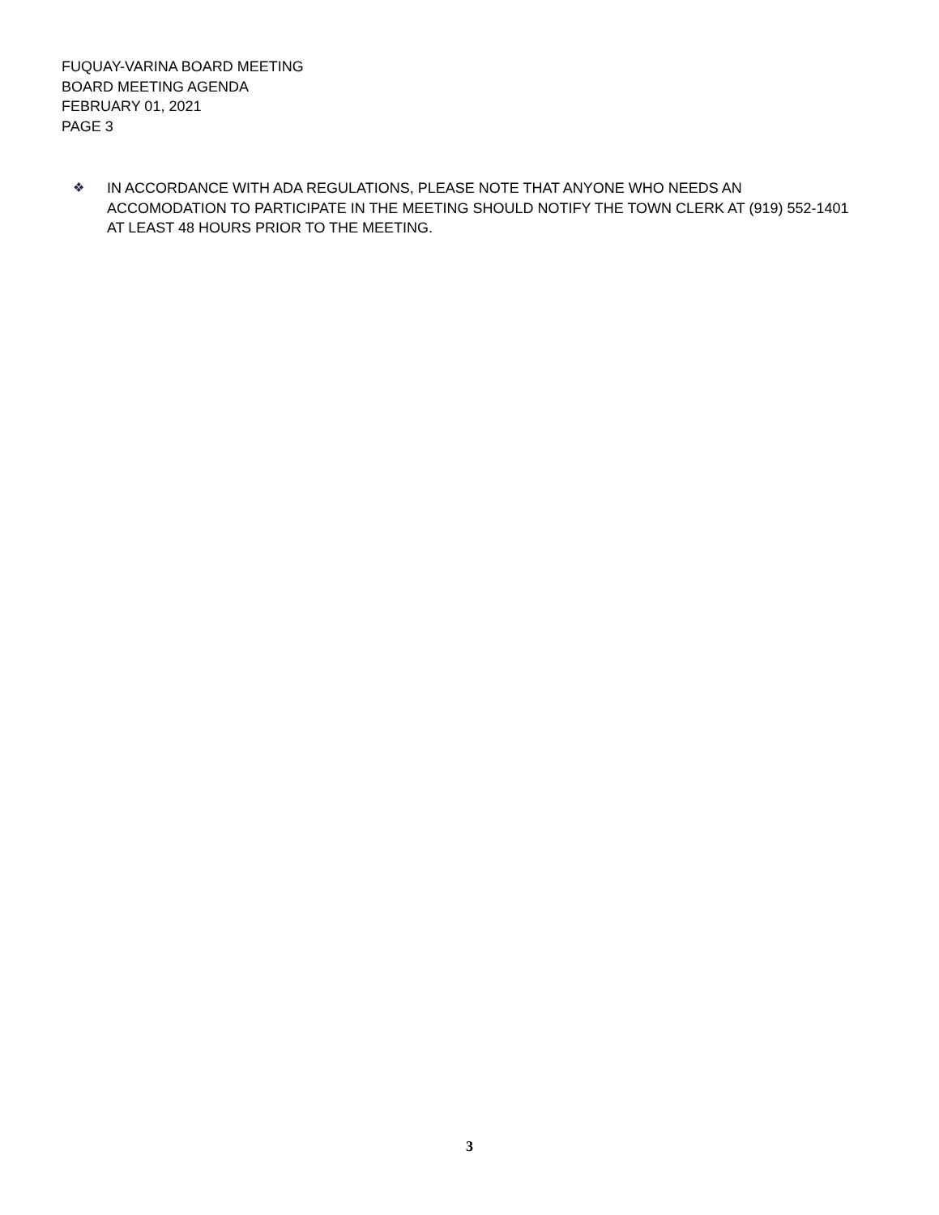FUQUAY-VARINA BOARD MEETING
BOARD MEETING AGENDA
FEBRUARY 01, 2021
PAGE 3
❖ IN ACCORDANCE WITH ADA REGULATIONS, PLEASE NOTE THAT ANYONE WHO NEEDS AN ACCOMODATION TO PARTICIPATE IN THE MEETING SHOULD NOTIFY THE TOWN CLERK AT (919) 552-1401 AT LEAST 48 HOURS PRIOR TO THE MEETING.
3